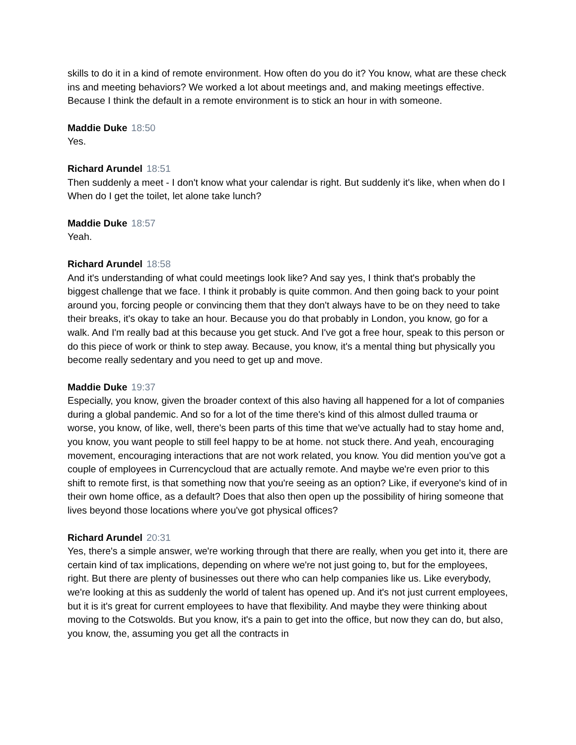skills to do it in a kind of remote environment. How often do you do it? You know, what are these check ins and meeting behaviors? We worked a lot about meetings and, and making meetings effective. Because I think the default in a remote environment is to stick an hour in with someone.
Maddie Duke 18:50
Yes.
Richard Arundel 18:51
Then suddenly a meet - I don't know what your calendar is right. But suddenly it's like, when when do I When do I get the toilet, let alone take lunch?
Maddie Duke 18:57
Yeah.
Richard Arundel 18:58
And it's understanding of what could meetings look like? And say yes, I think that's probably the biggest challenge that we face. I think it probably is quite common. And then going back to your point around you, forcing people or convincing them that they don't always have to be on they need to take their breaks, it's okay to take an hour. Because you do that probably in London, you know, go for a walk. And I'm really bad at this because you get stuck. And I've got a free hour, speak to this person or do this piece of work or think to step away. Because, you know, it's a mental thing but physically you become really sedentary and you need to get up and move.
Maddie Duke 19:37
Especially, you know, given the broader context of this also having all happened for a lot of companies during a global pandemic. And so for a lot of the time there's kind of this almost dulled trauma or worse, you know, of like, well, there's been parts of this time that we've actually had to stay home and, you know, you want people to still feel happy to be at home. not stuck there. And yeah, encouraging movement, encouraging interactions that are not work related, you know. You did mention you've got a couple of employees in Currencycloud that are actually remote. And maybe we're even prior to this shift to remote first, is that something now that you're seeing as an option? Like, if everyone's kind of in their own home office, as a default? Does that also then open up the possibility of hiring someone that lives beyond those locations where you've got physical offices?
Richard Arundel 20:31
Yes, there's a simple answer, we're working through that there are really, when you get into it, there are certain kind of tax implications, depending on where we're not just going to, but for the employees, right. But there are plenty of businesses out there who can help companies like us. Like everybody, we're looking at this as suddenly the world of talent has opened up. And it's not just current employees, but it is it's great for current employees to have that flexibility. And maybe they were thinking about moving to the Cotswolds. But you know, it's a pain to get into the office, but now they can do, but also, you know, the, assuming you get all the contracts in